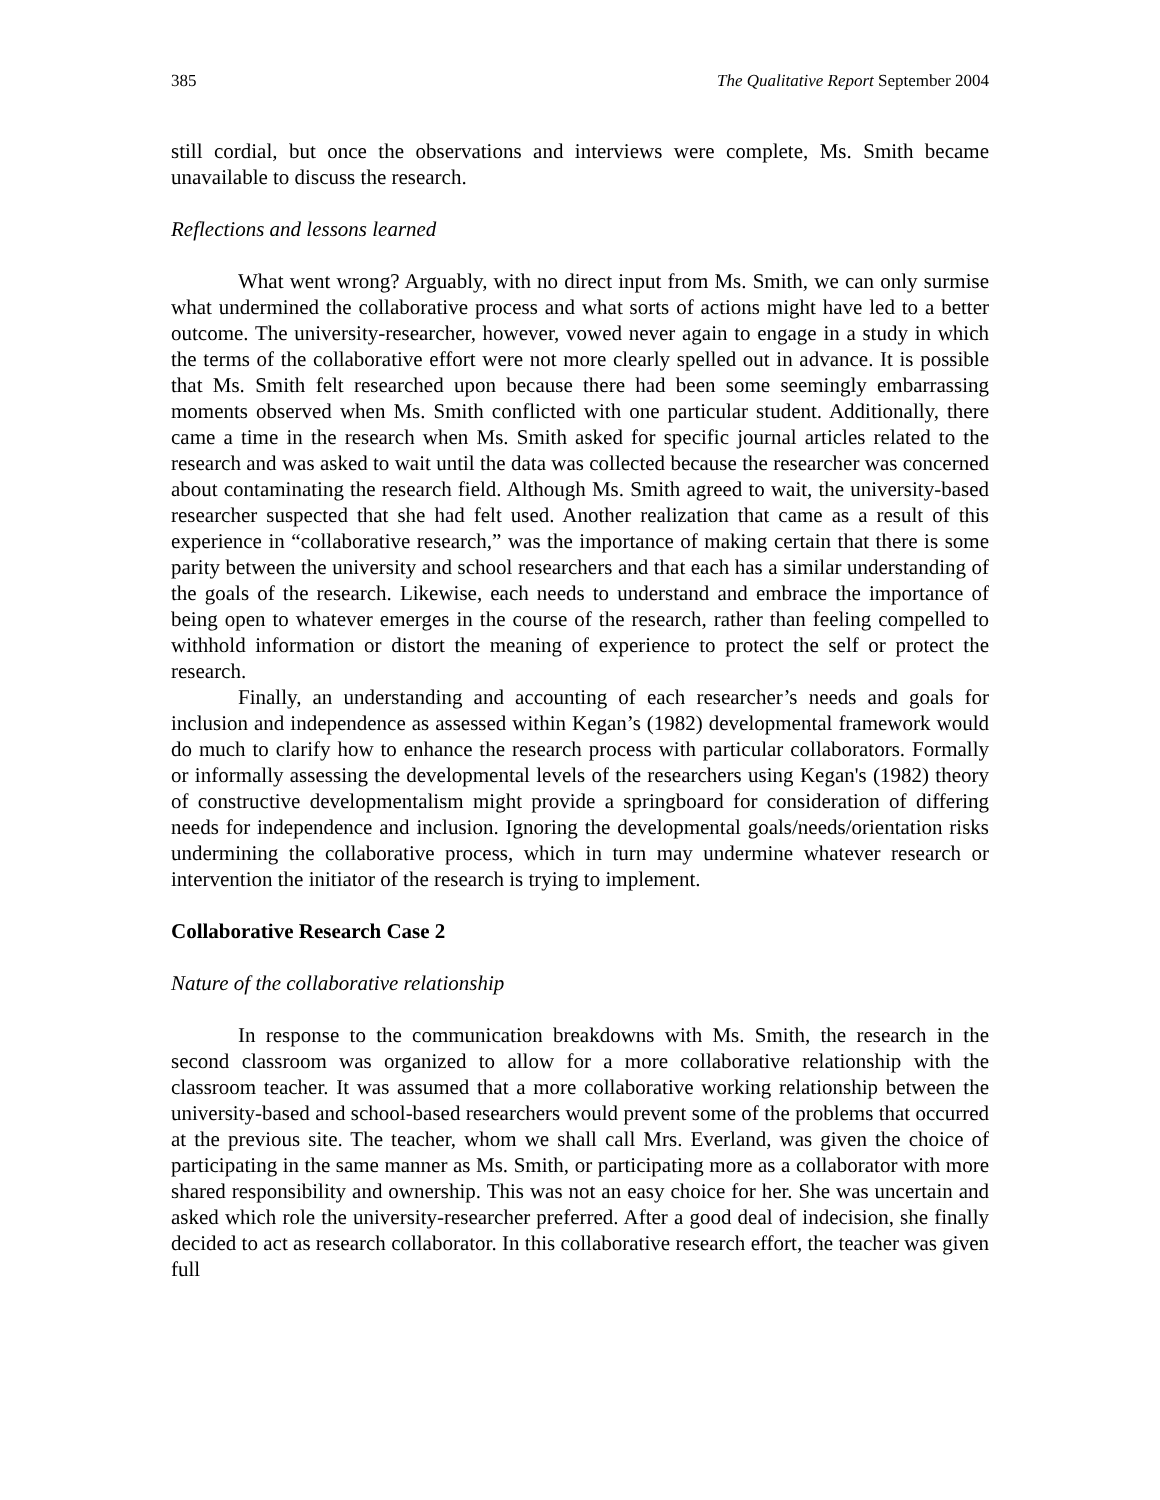385 The Qualitative Report September 2004
still cordial, but once the observations and interviews were complete, Ms. Smith became unavailable to discuss the research.
Reflections and lessons learned
What went wrong? Arguably, with no direct input from Ms. Smith, we can only surmise what undermined the collaborative process and what sorts of actions might have led to a better outcome. The university-researcher, however, vowed never again to engage in a study in which the terms of the collaborative effort were not more clearly spelled out in advance. It is possible that Ms. Smith felt researched upon because there had been some seemingly embarrassing moments observed when Ms. Smith conflicted with one particular student. Additionally, there came a time in the research when Ms. Smith asked for specific journal articles related to the research and was asked to wait until the data was collected because the researcher was concerned about contaminating the research field. Although Ms. Smith agreed to wait, the university-based researcher suspected that she had felt used. Another realization that came as a result of this experience in “collaborative research,” was the importance of making certain that there is some parity between the university and school researchers and that each has a similar understanding of the goals of the research. Likewise, each needs to understand and embrace the importance of being open to whatever emerges in the course of the research, rather than feeling compelled to withhold information or distort the meaning of experience to protect the self or protect the research.
Finally, an understanding and accounting of each researcher’s needs and goals for inclusion and independence as assessed within Kegan’s (1982) developmental framework would do much to clarify how to enhance the research process with particular collaborators. Formally or informally assessing the developmental levels of the researchers using Kegan's (1982) theory of constructive developmentalism might provide a springboard for consideration of differing needs for independence and inclusion. Ignoring the developmental goals/needs/orientation risks undermining the collaborative process, which in turn may undermine whatever research or intervention the initiator of the research is trying to implement.
Collaborative Research Case 2
Nature of the collaborative relationship
In response to the communication breakdowns with Ms. Smith, the research in the second classroom was organized to allow for a more collaborative relationship with the classroom teacher. It was assumed that a more collaborative working relationship between the university-based and school-based researchers would prevent some of the problems that occurred at the previous site. The teacher, whom we shall call Mrs. Everland, was given the choice of participating in the same manner as Ms. Smith, or participating more as a collaborator with more shared responsibility and ownership. This was not an easy choice for her. She was uncertain and asked which role the university-researcher preferred. After a good deal of indecision, she finally decided to act as research collaborator. In this collaborative research effort, the teacher was given full